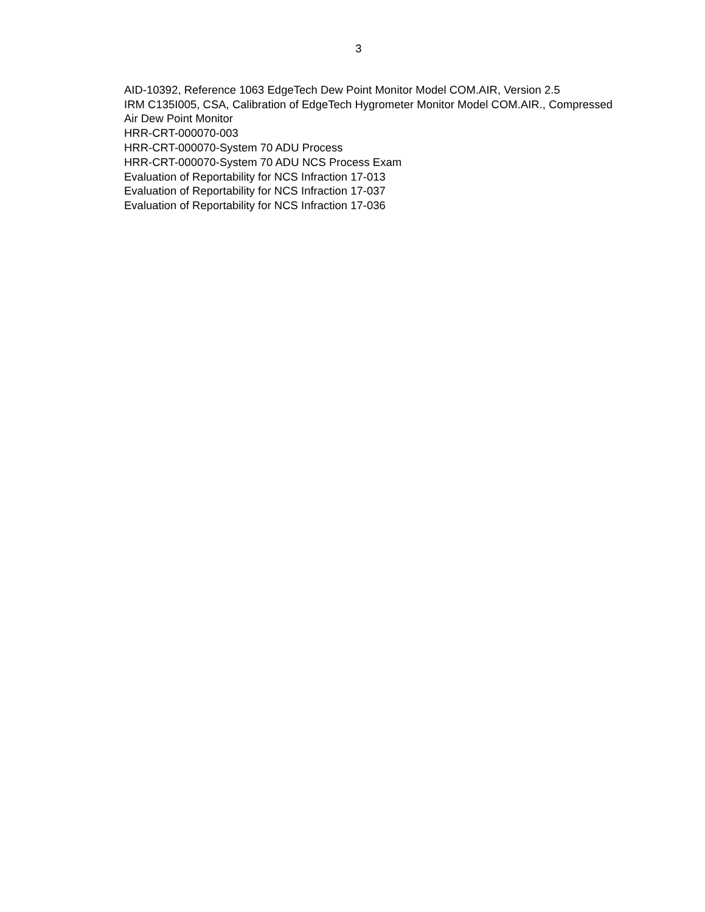3
AID-10392, Reference 1063 EdgeTech Dew Point Monitor Model COM.AIR, Version 2.5
IRM C135I005, CSA, Calibration of EdgeTech Hygrometer Monitor Model COM.AIR., Compressed Air Dew Point Monitor
HRR-CRT-000070-003
HRR-CRT-000070-System 70 ADU Process
HRR-CRT-000070-System 70 ADU NCS Process Exam
Evaluation of Reportability for NCS Infraction 17-013
Evaluation of Reportability for NCS Infraction 17-037
Evaluation of Reportability for NCS Infraction 17-036